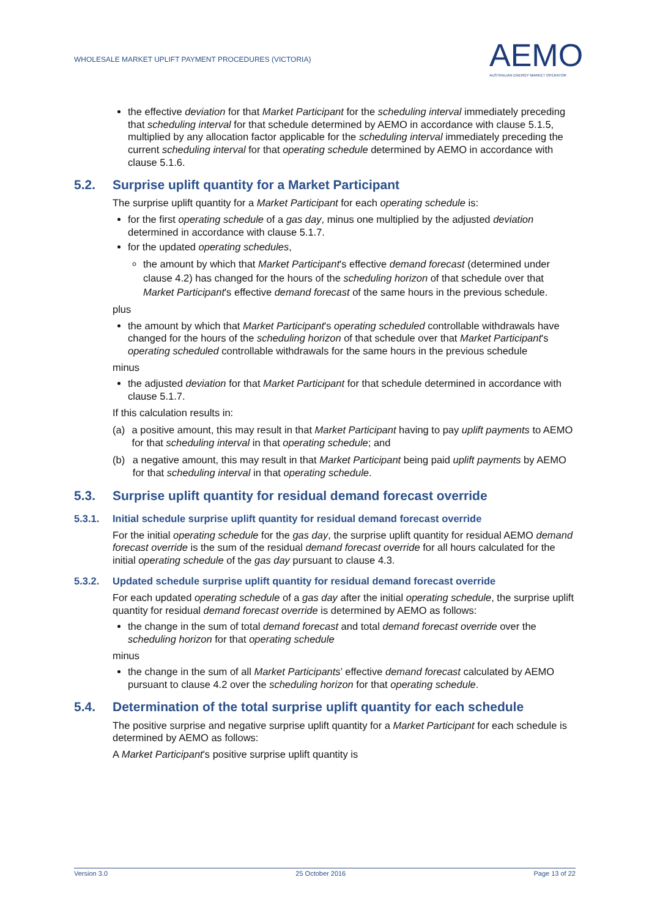WHOLESALE MARKET UPLIFT PAYMENT PROCEDURES (VICTORIA)
AEMO
AUSTRALIAN ENERGY MARKET OPERATOR
the effective deviation for that Market Participant for the scheduling interval immediately preceding that scheduling interval for that schedule determined by AEMO in accordance with clause 5.1.5, multiplied by any allocation factor applicable for the scheduling interval immediately preceding the current scheduling interval for that operating schedule determined by AEMO in accordance with clause 5.1.6.
5.2. Surprise uplift quantity for a Market Participant
The surprise uplift quantity for a Market Participant for each operating schedule is:
for the first operating schedule of a gas day, minus one multiplied by the adjusted deviation determined in accordance with clause 5.1.7.
for the updated operating schedules,
the amount by which that Market Participant's effective demand forecast (determined under clause 4.2) has changed for the hours of the scheduling horizon of that schedule over that Market Participant's effective demand forecast of the same hours in the previous schedule.
plus
the amount by which that Market Participant's operating scheduled controllable withdrawals have changed for the hours of the scheduling horizon of that schedule over that Market Participant's operating scheduled controllable withdrawals for the same hours in the previous schedule
minus
the adjusted deviation for that Market Participant for that schedule determined in accordance with clause 5.1.7.
If this calculation results in:
(a) a positive amount, this may result in that Market Participant having to pay uplift payments to AEMO for that scheduling interval in that operating schedule; and
(b) a negative amount, this may result in that Market Participant being paid uplift payments by AEMO for that scheduling interval in that operating schedule.
5.3. Surprise uplift quantity for residual demand forecast override
5.3.1. Initial schedule surprise uplift quantity for residual demand forecast override
For the initial operating schedule for the gas day, the surprise uplift quantity for residual AEMO demand forecast override is the sum of the residual demand forecast override for all hours calculated for the initial operating schedule of the gas day pursuant to clause 4.3.
5.3.2. Updated schedule surprise uplift quantity for residual demand forecast override
For each updated operating schedule of a gas day after the initial operating schedule, the surprise uplift quantity for residual demand forecast override is determined by AEMO as follows:
the change in the sum of total demand forecast and total demand forecast override over the scheduling horizon for that operating schedule
minus
the change in the sum of all Market Participants’ effective demand forecast calculated by AEMO pursuant to clause 4.2 over the scheduling horizon for that operating schedule.
5.4. Determination of the total surprise uplift quantity for each schedule
The positive surprise and negative surprise uplift quantity for a Market Participant for each schedule is determined by AEMO as follows:
A Market Participant's positive surprise uplift quantity is
Version 3.0 25 October 2016 Page 13 of 22